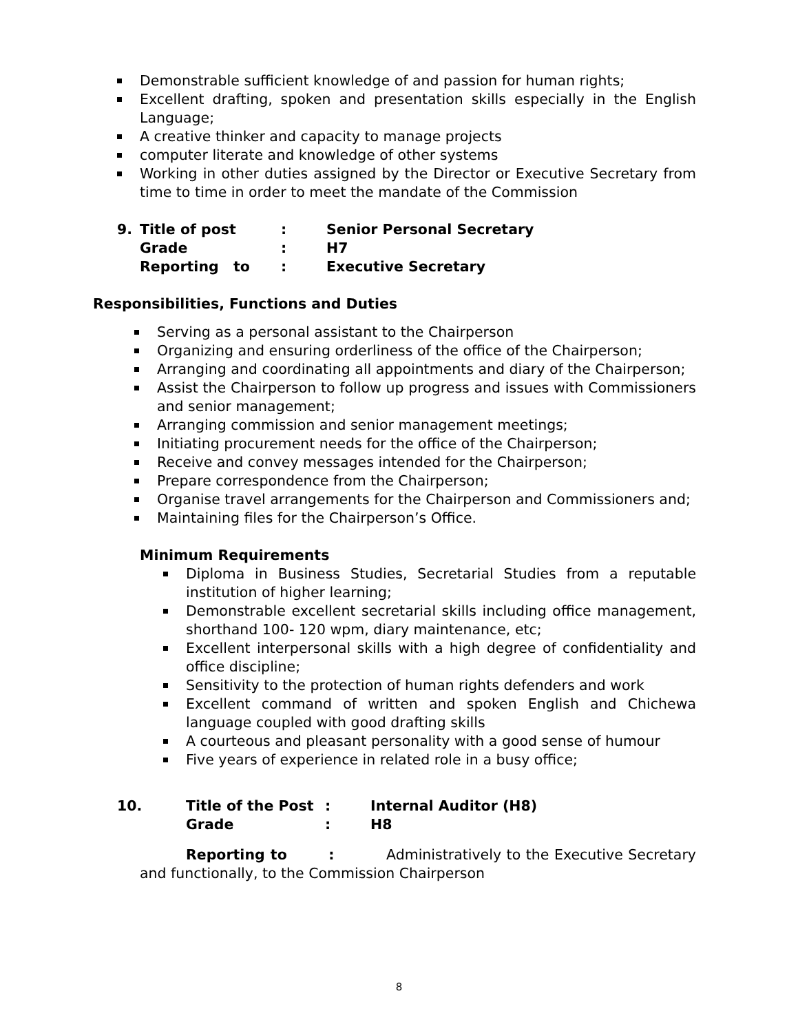Demonstrable sufficient knowledge of and passion for human rights;
Excellent drafting, spoken and presentation skills especially in the English Language;
A creative thinker and capacity to manage projects
computer literate and knowledge of other systems
Working in other duties assigned by the Director or Executive Secretary from time to time in order to meet the mandate of the Commission
9. Title of post: Senior Personal Secretary
Grade: H7
Reporting to: Executive Secretary
Responsibilities, Functions and Duties
Serving as a personal assistant to the Chairperson
Organizing and ensuring orderliness of the office of the Chairperson;
Arranging and coordinating all appointments and diary of the Chairperson;
Assist the Chairperson to follow up progress and issues with Commissioners and senior management;
Arranging commission and senior management meetings;
Initiating procurement needs for the office of the Chairperson;
Receive and convey messages intended for the Chairperson;
Prepare correspondence from the Chairperson;
Organise travel arrangements for the Chairperson and Commissioners and;
Maintaining files for the Chairperson’s Office.
Minimum Requirements
Diploma in Business Studies, Secretarial Studies from a reputable institution of higher learning;
Demonstrable excellent secretarial skills including office management, shorthand 100- 120 wpm, diary maintenance, etc;
Excellent interpersonal skills with a high degree of confidentiality and office discipline;
Sensitivity to the protection of human rights defenders and work
Excellent command of written and spoken English and Chichewa language coupled with good drafting skills
A courteous and pleasant personality with a good sense of humour
Five years of experience in related role in a busy office;
10. Title of the Post: Internal Auditor (H8)
Grade: H8
Reporting to : Administratively to the Executive Secretary and functionally, to the Commission Chairperson
8